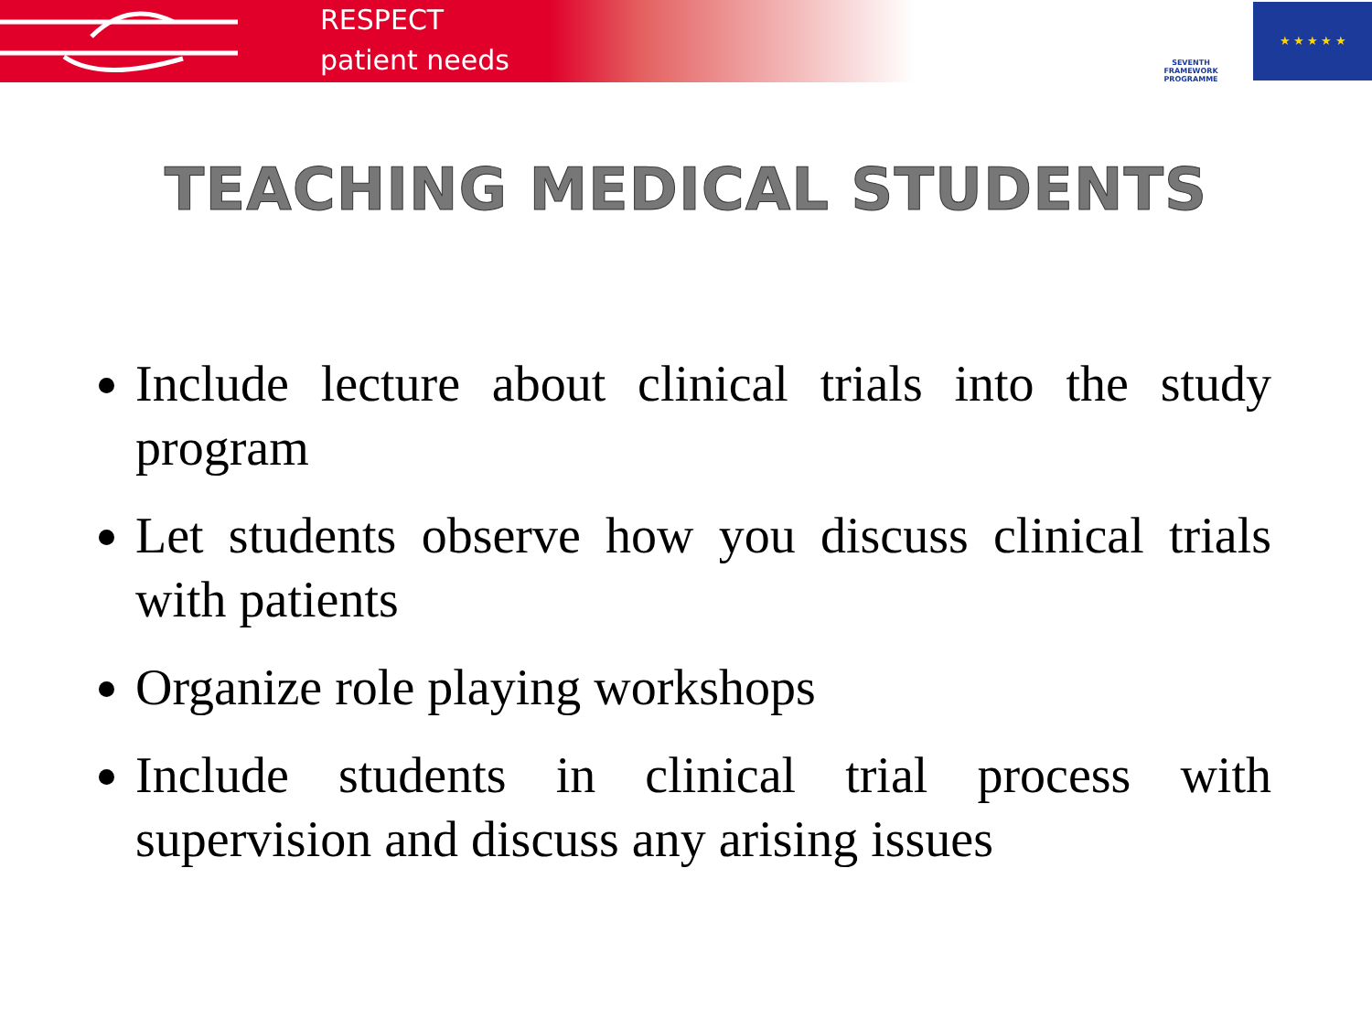RESPECT
patient needs
SEVENTH FRAMEWORK
PROGRAMME
★ ★ ★ ★ ★
TEACHING MEDICAL STUDENTS
Include lecture about clinical trials into the study program
Let students observe how you discuss clinical trials with patients
Organize role playing workshops
Include students in clinical trial process with supervision and discuss any arising issues